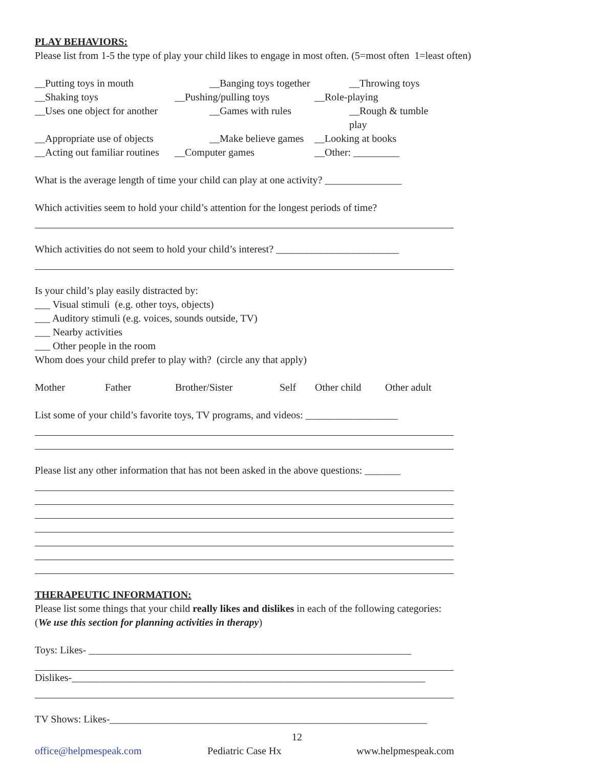PLAY BEHAVIORS:
Please list from 1-5 the type of play your child likes to engage in most often. (5=most often 1=least often)
__Putting toys in mouth __Banging toys together __Throwing toys
__Shaking toys __Pushing/pulling toys __Role-playing
__Uses one object for another __Games with rules __Rough & tumble
play
__Appropriate use of objects __Make believe games __Looking at books
__Acting out familiar routines __Computer games __Other: _________
What is the average length of time your child can play at one activity? _______________
Which activities seem to hold your child’s attention for the longest periods of time?
Which activities do not seem to hold your child’s interest? ________________________
Is your child’s play easily distracted by:
___ Visual stimuli (e.g. other toys, objects)
___ Auditory stimuli (e.g. voices, sounds outside, TV)
___ Nearby activities
___ Other people in the room
Whom does your child prefer to play with? (circle any that apply)
Mother Father Brother/Sister Self Other child Other adult
List some of your child’s favorite toys, TV programs, and videos: __________________
Please list any other information that has not been asked in the above questions: _______
THERAPEUTIC INFORMATION:
Please list some things that your child really likes and dislikes in each of the following categories:
(We use this section for planning activities in therapy)
Toys: Likes- _______________________________________________________________
Dislikes-_____________________________________________________________________
TV Shows: Likes-______________________________________________________________
12
office@helpmespeak.com Pediatric Case Hx www.helpmespeak.com